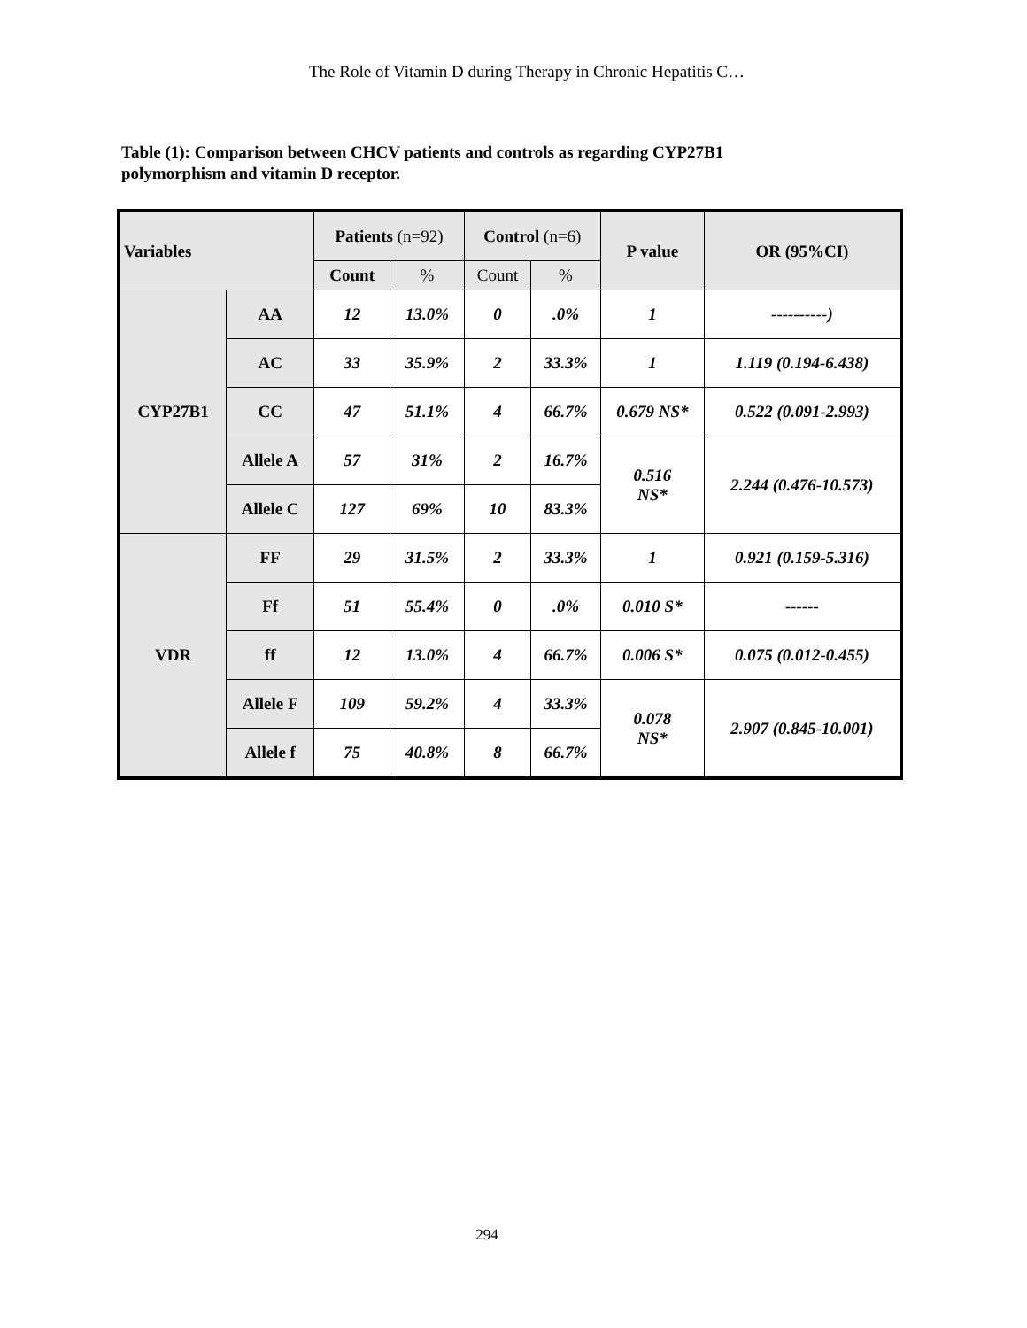The Role of Vitamin D during Therapy in Chronic Hepatitis C…
Table (1): Comparison between CHCV patients and controls as regarding CYP27B1 polymorphism and vitamin D receptor.
| Variables | | Patients (n=92) | | Control (n=6) | | P value | OR (95%CI) |
| | | Count | % | Count | % | | |
| CYP27B1 | AA | 12 | 13.0% | 0 | .0% | 1 | ----------) |
| | AC | 33 | 35.9% | 2 | 33.3% | 1 | 1.119 (0.194-6.438) |
| | CC | 47 | 51.1% | 4 | 66.7% | 0.679 NS* | 0.522 (0.091-2.993) |
| | Allele A | 57 | 31% | 2 | 16.7% | 0.516 NS* | 2.244 (0.476-10.573) |
| | Allele C | 127 | 69% | 10 | 83.3% | | |
| VDR | FF | 29 | 31.5% | 2 | 33.3% | 1 | 0.921 (0.159-5.316) |
| | Ff | 51 | 55.4% | 0 | .0% | 0.010 S* | ------ |
| | ff | 12 | 13.0% | 4 | 66.7% | 0.006 S* | 0.075 (0.012-0.455) |
| | Allele F | 109 | 59.2% | 4 | 33.3% | 0.078 NS* | 2.907 (0.845-10.001) |
| | Allele f | 75 | 40.8% | 8 | 66.7% | | |
294